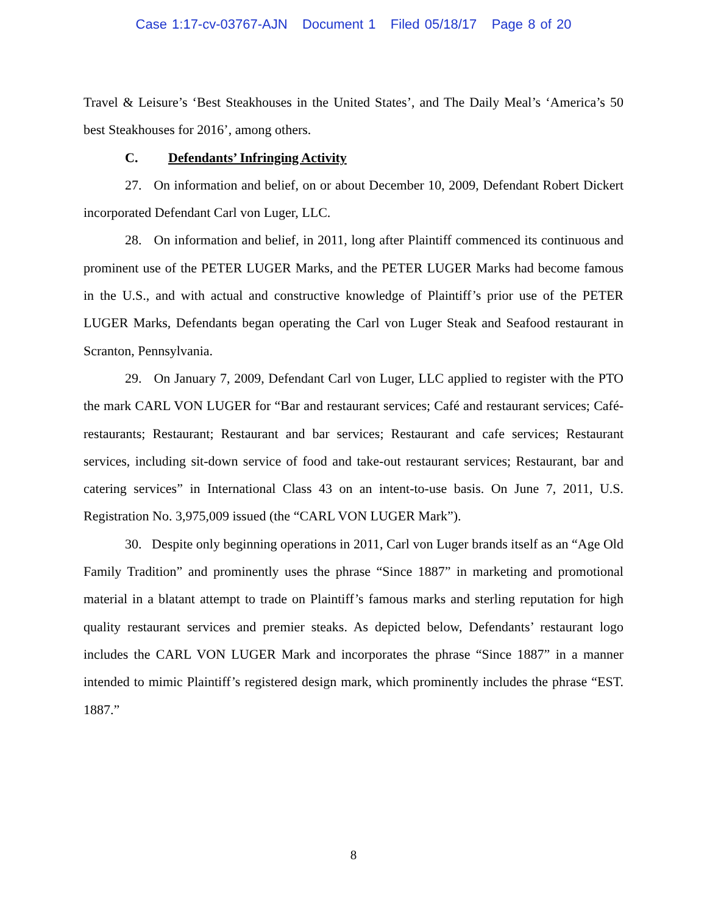Case 1:17-cv-03767-AJN Document 1 Filed 05/18/17 Page 8 of 20
Travel & Leisure’s ‘Best Steakhouses in the United States’, and The Daily Meal’s ‘America’s 50 best Steakhouses for 2016’, among others.
C. Defendants’ Infringing Activity
27. On information and belief, on or about December 10, 2009, Defendant Robert Dickert incorporated Defendant Carl von Luger, LLC.
28. On information and belief, in 2011, long after Plaintiff commenced its continuous and prominent use of the PETER LUGER Marks, and the PETER LUGER Marks had become famous in the U.S., and with actual and constructive knowledge of Plaintiff’s prior use of the PETER LUGER Marks, Defendants began operating the Carl von Luger Steak and Seafood restaurant in Scranton, Pennsylvania.
29. On January 7, 2009, Defendant Carl von Luger, LLC applied to register with the PTO the mark CARL VON LUGER for “Bar and restaurant services; Café and restaurant services; Café-restaurants; Restaurant; Restaurant and bar services; Restaurant and cafe services; Restaurant services, including sit-down service of food and take-out restaurant services; Restaurant, bar and catering services” in International Class 43 on an intent-to-use basis. On June 7, 2011, U.S. Registration No. 3,975,009 issued (the “CARL VON LUGER Mark”).
30. Despite only beginning operations in 2011, Carl von Luger brands itself as an “Age Old Family Tradition” and prominently uses the phrase “Since 1887” in marketing and promotional material in a blatant attempt to trade on Plaintiff’s famous marks and sterling reputation for high quality restaurant services and premier steaks. As depicted below, Defendants’ restaurant logo includes the CARL VON LUGER Mark and incorporates the phrase “Since 1887” in a manner intended to mimic Plaintiff’s registered design mark, which prominently includes the phrase “EST. 1887.”
8